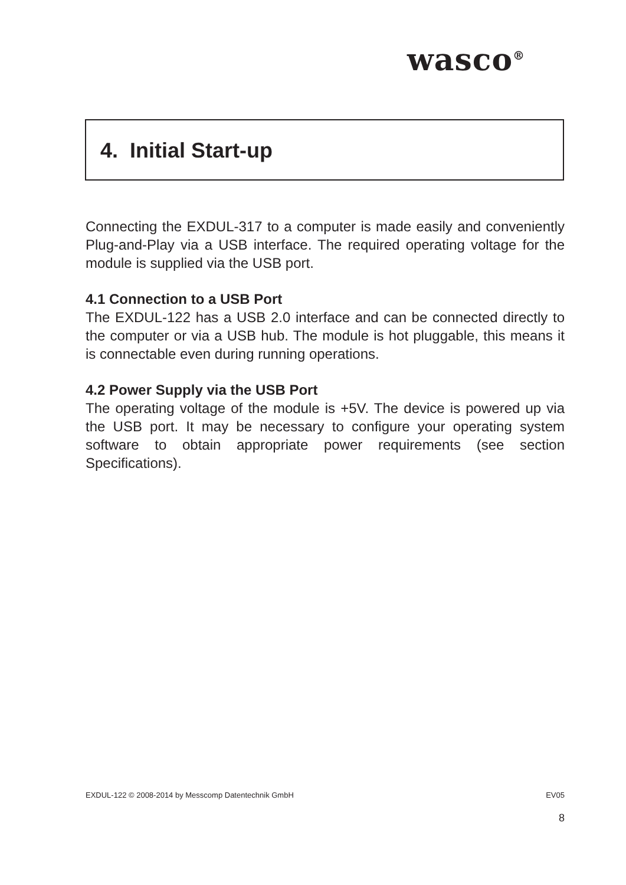wasco<sup>®</sup>
4. Initial Start-up
Connecting the EXDUL-317 to a computer is made easily and conveniently Plug-and-Play via a USB interface. The required operating voltage for the module is supplied via the USB port.
4.1 Connection to a USB Port
The EXDUL-122 has a USB 2.0 interface and can be connected directly to the computer or via a USB hub. The module is hot pluggable, this means it is connectable even during running operations.
4.2 Power Supply via the USB Port
The operating voltage of the module is +5V. The device is powered up via the USB port. It may be necessary to configure your operating system software to obtain appropriate power requirements (see section Specifications).
EXDUL-122 © 2008-2014 by Messcomp Datentechnik GmbH EV05
8